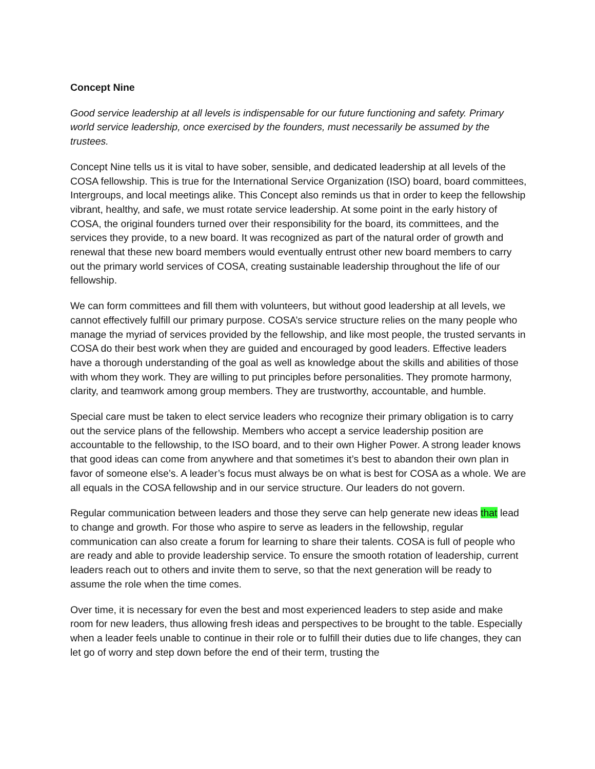Concept Nine
Good service leadership at all levels is indispensable for our future functioning and safety. Primary world service leadership, once exercised by the founders, must necessarily be assumed by the trustees.
Concept Nine tells us it is vital to have sober, sensible, and dedicated leadership at all levels of the COSA fellowship. This is true for the International Service Organization (ISO) board, board committees, Intergroups, and local meetings alike. This Concept also reminds us that in order to keep the fellowship vibrant, healthy, and safe, we must rotate service leadership. At some point in the early history of COSA, the original founders turned over their responsibility for the board, its committees, and the services they provide, to a new board. It was recognized as part of the natural order of growth and renewal that these new board members would eventually entrust other new board members to carry out the primary world services of COSA, creating sustainable leadership throughout the life of our fellowship.
We can form committees and fill them with volunteers, but without good leadership at all levels, we cannot effectively fulfill our primary purpose. COSA’s service structure relies on the many people who manage the myriad of services provided by the fellowship, and like most people, the trusted servants in COSA do their best work when they are guided and encouraged by good leaders. Effective leaders have a thorough understanding of the goal as well as knowledge about the skills and abilities of those with whom they work. They are willing to put principles before personalities. They promote harmony, clarity, and teamwork among group members. They are trustworthy, accountable, and humble.
Special care must be taken to elect service leaders who recognize their primary obligation is to carry out the service plans of the fellowship. Members who accept a service leadership position are accountable to the fellowship, to the ISO board, and to their own Higher Power. A strong leader knows that good ideas can come from anywhere and that sometimes it’s best to abandon their own plan in favor of someone else’s. A leader’s focus must always be on what is best for COSA as a whole. We are all equals in the COSA fellowship and in our service structure. Our leaders do not govern.
Regular communication between leaders and those they serve can help generate new ideas that lead to change and growth. For those who aspire to serve as leaders in the fellowship, regular communication can also create a forum for learning to share their talents. COSA is full of people who are ready and able to provide leadership service. To ensure the smooth rotation of leadership, current leaders reach out to others and invite them to serve, so that the next generation will be ready to assume the role when the time comes.
Over time, it is necessary for even the best and most experienced leaders to step aside and make room for new leaders, thus allowing fresh ideas and perspectives to be brought to the table. Especially when a leader feels unable to continue in their role or to fulfill their duties due to life changes, they can let go of worry and step down before the end of their term, trusting the